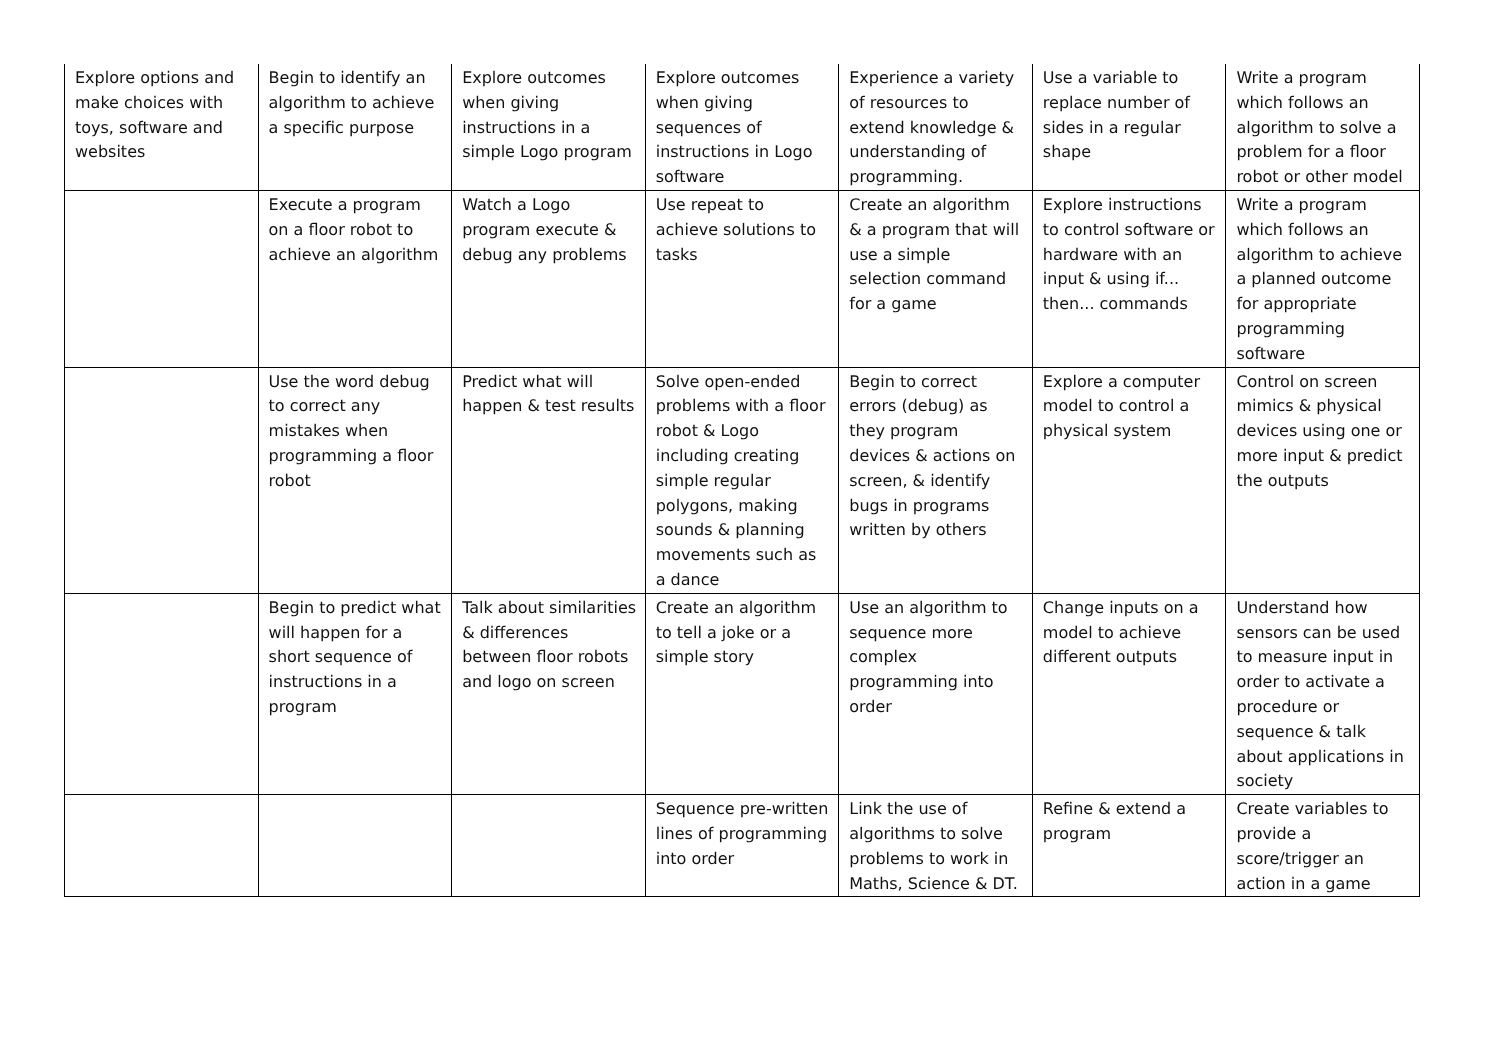| Explore options and make choices with toys, software and websites | Begin to identify an algorithm to achieve a specific purpose | Explore outcomes when giving instructions in a simple Logo program | Explore outcomes when giving sequences of instructions in Logo software | Experience a variety of resources to extend knowledge & understanding of programming. | Use a variable to replace number of sides in a regular shape | Write a program which follows an algorithm to solve a problem for a floor robot or other model |
| | Execute a program on a floor robot to achieve an algorithm | Watch a Logo program execute & debug any problems | Use repeat to achieve solutions to tasks | Create an algorithm & a program that will use a simple selection command for a game | Explore instructions to control software or hardware with an input & using if... then... commands | Write a program which follows an algorithm to achieve a planned outcome for appropriate programming software |
| | Use the word debug to correct any mistakes when programming a floor robot | Predict what will happen & test results | Solve open-ended problems with a floor robot & Logo including creating simple regular polygons, making sounds & planning movements such as a dance | Begin to correct errors (debug) as they program devices & actions on screen, & identify bugs in programs written by others | Explore a computer model to control a physical system | Control on screen mimics & physical devices using one or more input & predict the outputs |
| | Begin to predict what will happen for a short sequence of instructions in a program | Talk about similarities & differences between floor robots and logo on screen | Create an algorithm to tell a joke or a simple story | Use an algorithm to sequence more complex programming into order | Change inputs on a model to achieve different outputs | Understand how sensors can be used to measure input in order to activate a procedure or sequence & talk about applications in society |
| | | | Sequence pre-written lines of programming into order | Link the use of algorithms to solve problems to work in Maths, Science & DT. | Refine & extend a program | Create variables to provide a score/trigger an action in a game |